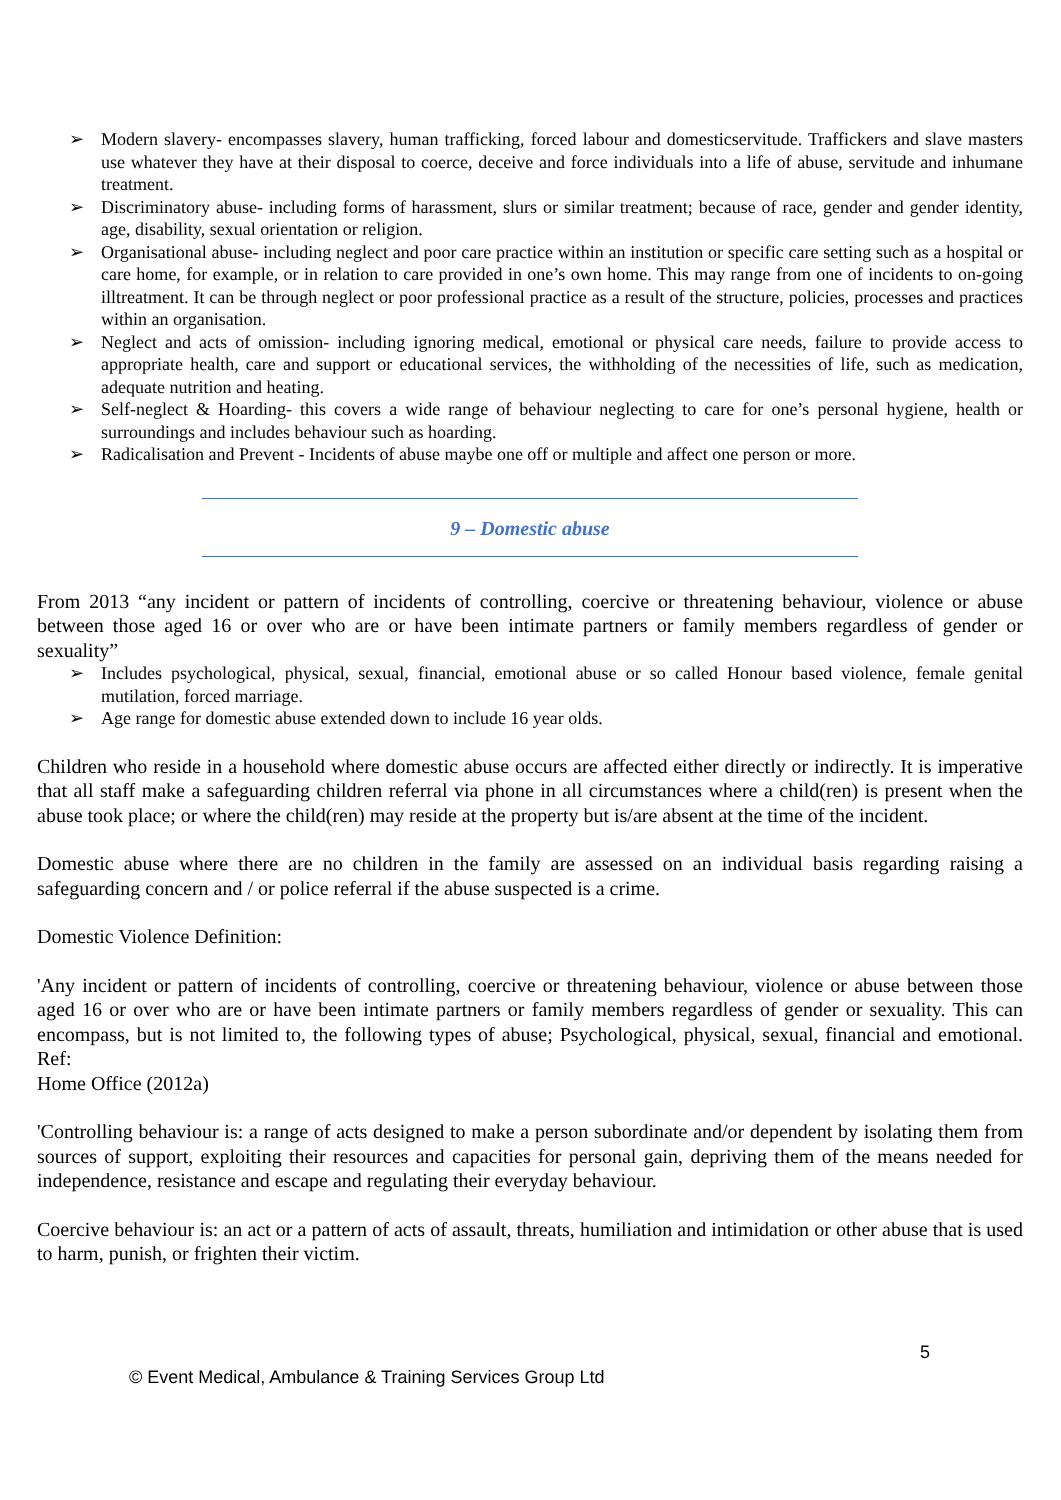➢ Modern slavery- encompasses slavery, human trafficking, forced labour and domesticservitude. Traffickers and slave masters use whatever they have at their disposal to coerce, deceive and force individuals into a life of abuse, servitude and inhumane treatment.
➢ Discriminatory abuse- including forms of harassment, slurs or similar treatment; because of race, gender and gender identity, age, disability, sexual orientation or religion.
➢ Organisational abuse- including neglect and poor care practice within an institution or specific care setting such as a hospital or care home, for example, or in relation to care provided in one’s own home. This may range from one of incidents to on-going illtreatment. It can be through neglect or poor professional practice as a result of the structure, policies, processes and practices within an organisation.
➢ Neglect and acts of omission- including ignoring medical, emotional or physical care needs, failure to provide access to appropriate health, care and support or educational services, the withholding of the necessities of life, such as medication, adequate nutrition and heating.
➢ Self-neglect & Hoarding- this covers a wide range of behaviour neglecting to care for one’s personal hygiene, health or surroundings and includes behaviour such as hoarding.
➢ Radicalisation and Prevent - Incidents of abuse maybe one off or multiple and affect one person or more.
9 – Domestic abuse
From 2013 “any incident or pattern of incidents of controlling, coercive or threatening behaviour, violence or abuse between those aged 16 or over who are or have been intimate partners or family members regardless of gender or sexuality”
➢ Includes psychological, physical, sexual, financial, emotional abuse or so called Honour based violence, female genital mutilation, forced marriage.
➢ Age range for domestic abuse extended down to include 16 year olds.
Children who reside in a household where domestic abuse occurs are affected either directly or indirectly. It is imperative that all staff make a safeguarding children referral via phone in all circumstances where a child(ren) is present when the abuse took place; or where the child(ren) may reside at the property but is/are absent at the time of the incident.
Domestic abuse where there are no children in the family are assessed on an individual basis regarding raising a safeguarding concern and / or police referral if the abuse suspected is a crime.
Domestic Violence Definition:
'Any incident or pattern of incidents of controlling, coercive or threatening behaviour, violence or abuse between those aged 16 or over who are or have been intimate partners or family members regardless of gender or sexuality. This can encompass, but is not limited to, the following types of abuse; Psychological, physical, sexual, financial and emotional. Ref:
Home Office (2012a)
'Controlling behaviour is: a range of acts designed to make a person subordinate and/or dependent by isolating them from sources of support, exploiting their resources and capacities for personal gain, depriving them of the means needed for independence, resistance and escape and regulating their everyday behaviour.
Coercive behaviour is: an act or a pattern of acts of assault, threats, humiliation and intimidation or other abuse that is used to harm, punish, or frighten their victim.
5
© Event Medical, Ambulance & Training Services Group Ltd